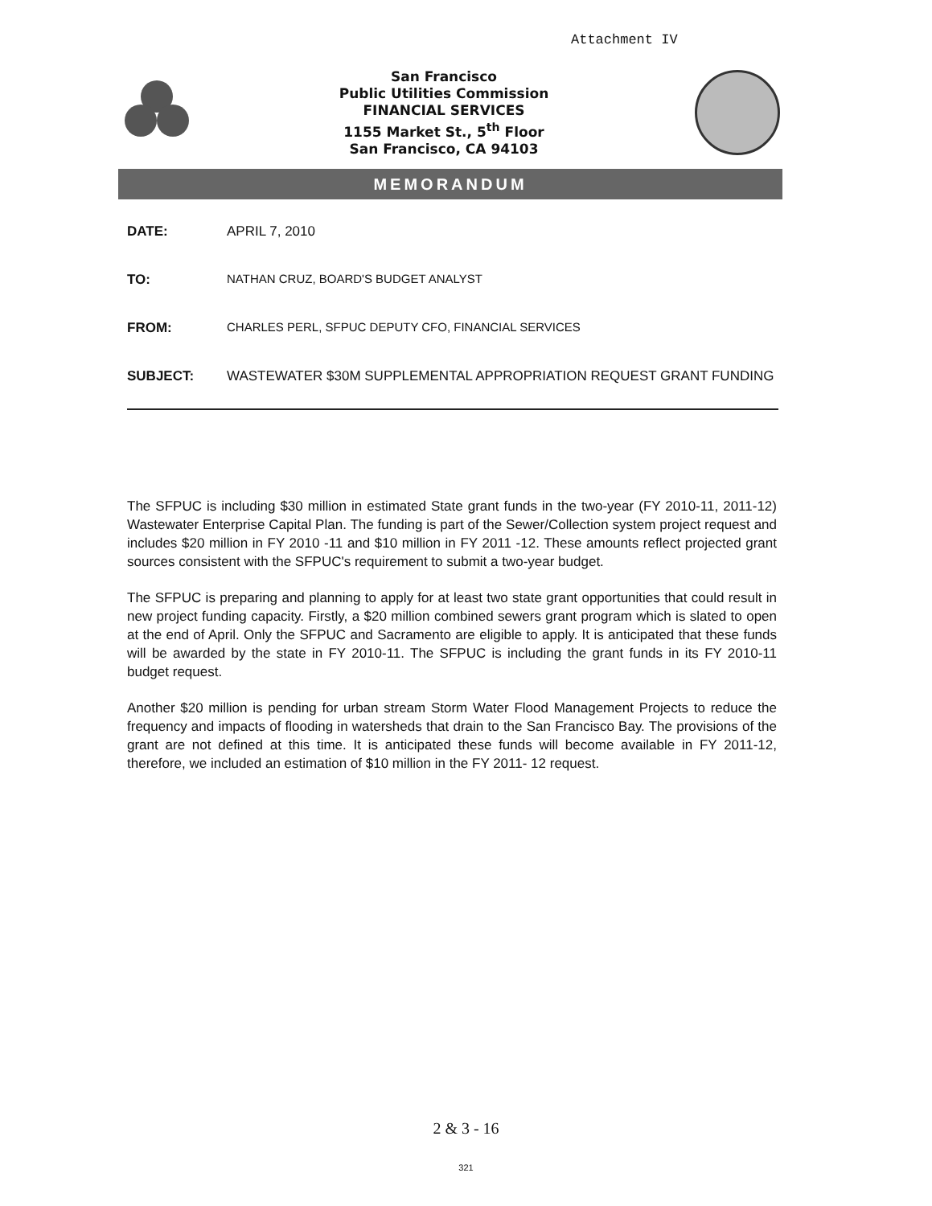Attachment IV
San Francisco
Public Utilities Commission
FINANCIAL SERVICES
1155 Market St., 5<sup>th</sup> Floor
San Francisco, CA 94103
MEMORANDUM
DATE: APRIL 7, 2010
TO: NATHAN CRUZ, BOARD'S BUDGET ANALYST
FROM: CHARLES PERL, SFPUC DEPUTY CFO, FINANCIAL SERVICES
SUBJECT: WASTEWATER $30M SUPPLEMENTAL APPROPRIATION REQUEST GRANT FUNDING
The SFPUC is including $30 million in estimated State grant funds in the two-year (FY 2010-11, 2011-12) Wastewater Enterprise Capital Plan. The funding is part of the Sewer/Collection system project request and includes $20 million in FY 2010 -11 and $10 million in FY 2011 -12. These amounts reflect projected grant sources consistent with the SFPUC's requirement to submit a two-year budget.
The SFPUC is preparing and planning to apply for at least two state grant opportunities that could result in new project funding capacity. Firstly, a $20 million combined sewers grant program which is slated to open at the end of April. Only the SFPUC and Sacramento are eligible to apply. It is anticipated that these funds will be awarded by the state in FY 2010-11. The SFPUC is including the grant funds in its FY 2010-11 budget request.
Another $20 million is pending for urban stream Storm Water Flood Management Projects to reduce the frequency and impacts of flooding in watersheds that drain to the San Francisco Bay. The provisions of the grant are not defined at this time. It is anticipated these funds will become available in FY 2011-12, therefore, we included an estimation of $10 million in the FY 2011- 12 request.
2 & 3 - 16
321